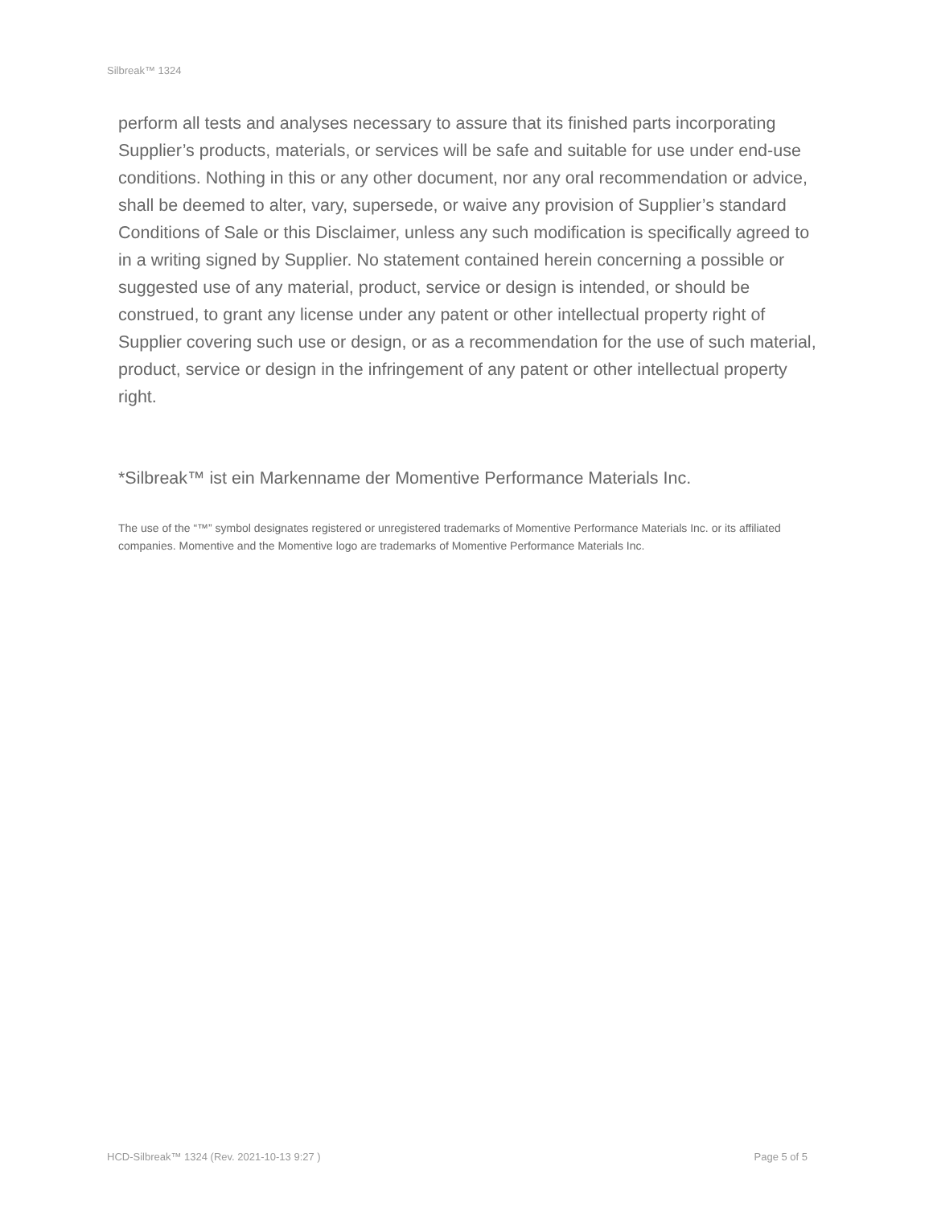Silbreak™ 1324
perform all tests and analyses necessary to assure that its finished parts incorporating Supplier’s products, materials, or services will be safe and suitable for use under end-use conditions. Nothing in this or any other document, nor any oral recommendation or advice, shall be deemed to alter, vary, supersede, or waive any provision of Supplier’s standard Conditions of Sale or this Disclaimer, unless any such modification is specifically agreed to in a writing signed by Supplier. No statement contained herein concerning a possible or suggested use of any material, product, service or design is intended, or should be construed, to grant any license under any patent or other intellectual property right of Supplier covering such use or design, or as a recommendation for the use of such material, product, service or design in the infringement of any patent or other intellectual property right.
*Silbreak™ ist ein Markenname der Momentive Performance Materials Inc.
The use of the “™” symbol designates registered or unregistered trademarks of Momentive Performance Materials Inc. or its affiliated companies. Momentive and the Momentive logo are trademarks of Momentive Performance Materials Inc.
HCD-Silbreak™ 1324 (Rev. 2021-10-13 9:27 ) Page 5 of 5